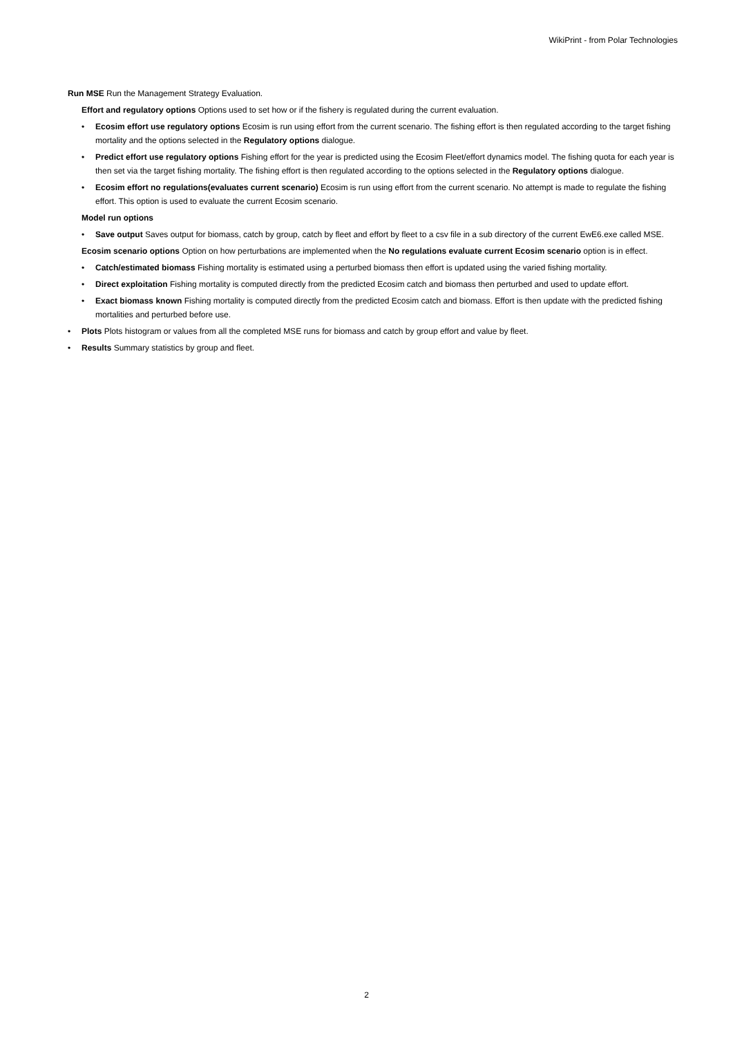WikiPrint - from Polar Technologies
Run MSE Run the Management Strategy Evaluation.
Effort and regulatory options Options used to set how or if the fishery is regulated during the current evaluation.
• Ecosim effort use regulatory options Ecosim is run using effort from the current scenario. The fishing effort is then regulated according to the target fishing mortality and the options selected in the Regulatory options dialogue.
• Predict effort use regulatory options Fishing effort for the year is predicted using the Ecosim Fleet/effort dynamics model. The fishing quota for each year is then set via the target fishing mortality. The fishing effort is then regulated according to the options selected in the Regulatory options dialogue.
• Ecosim effort no regulations(evaluates current scenario) Ecosim is run using effort from the current scenario. No attempt is made to regulate the fishing effort. This option is used to evaluate the current Ecosim scenario.
Model run options
• Save output Saves output for biomass, catch by group, catch by fleet and effort by fleet to a csv file in a sub directory of the current EwE6.exe called MSE.
Ecosim scenario options Option on how perturbations are implemented when the No regulations evaluate current Ecosim scenario option is in effect.
• Catch/estimated biomass Fishing mortality is estimated using a perturbed biomass then effort is updated using the varied fishing mortality.
• Direct exploitation Fishing mortality is computed directly from the predicted Ecosim catch and biomass then perturbed and used to update effort.
• Exact biomass known Fishing mortality is computed directly from the predicted Ecosim catch and biomass. Effort is then update with the predicted fishing mortalities and perturbed before use.
• Plots Plots histogram or values from all the completed MSE runs for biomass and catch by group effort and value by fleet.
• Results Summary statistics by group and fleet.
2